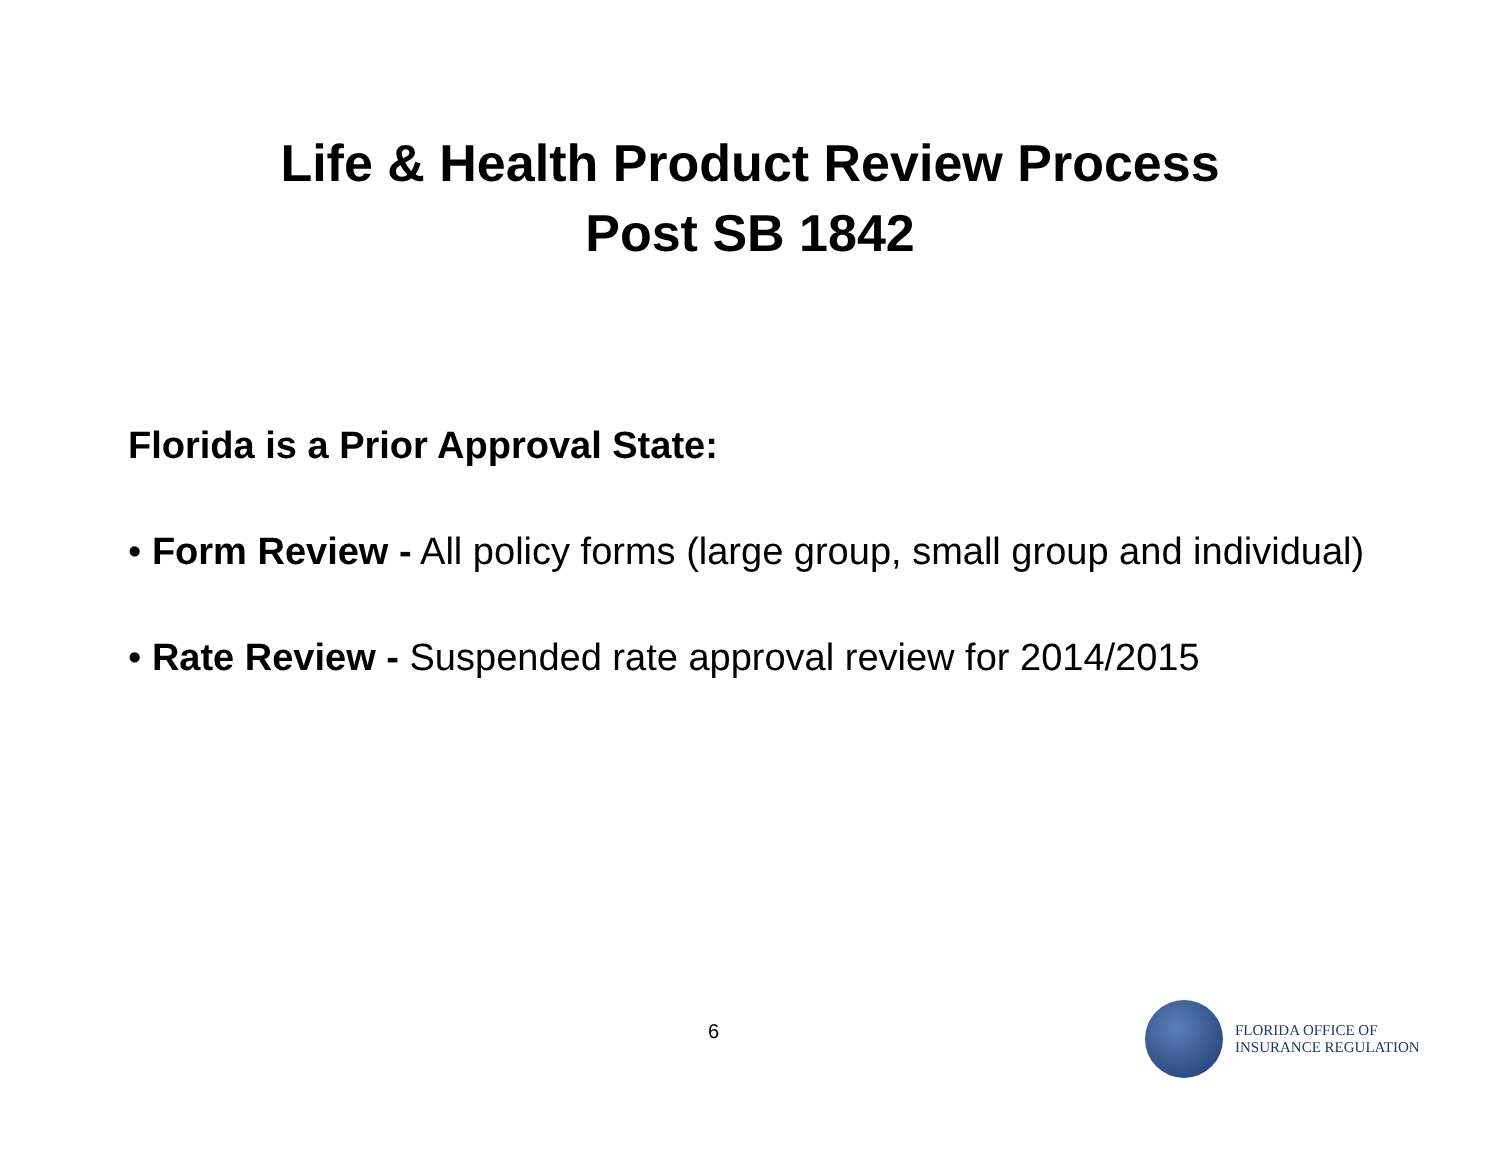Life & Health Product Review Process
Post SB 1842
Florida is a Prior Approval State:
• Form Review - All policy forms (large group, small group and individual)
• Rate Review - Suspended rate approval review for 2014/2015
6
FLORIDA OFFICE OF
INSURANCE REGULATION